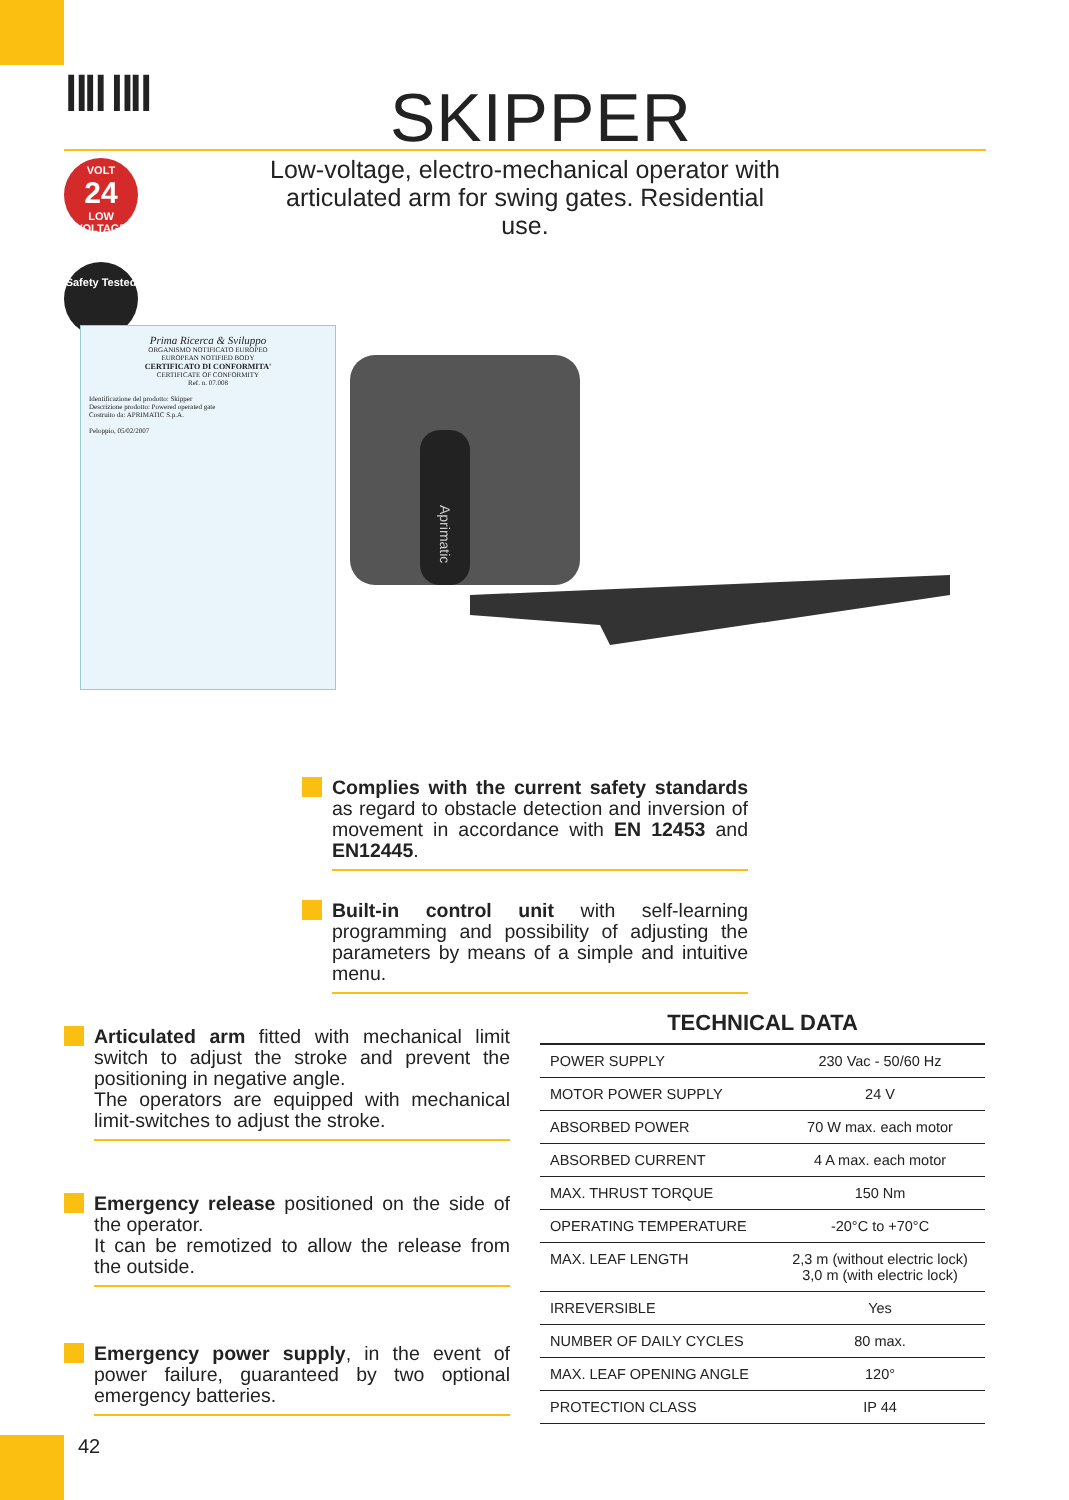‖‖ ‖‖ SKIPPER
VOLT
24
LOW VOLTAGE
Low-voltage, electro-mechanical operator with articulated arm for swing gates. Residential use.
Safety Tested
Prima Ricerca & Sviluppo
ORGANISMO NOTIFICATO EUROPEO
EUROPEAN NOTIFIED BODY
CERTIFICATO DI CONFORMITA'
CERTIFICATE OF CONFORMITY
Ref. n. 07.008
Identificazione del prodotto: Skipper
Descrizione prodotto: Powered operated gate
Costruito da: APRIMATIC S.p.A.
Peloppio, 05/02/2007
Aprimatic
Complies with the current safety standards as regard to obstacle detection and inversion of movement in accordance with EN 12453 and EN12445.
Built-in control unit with self-learning programming and possibility of adjusting the parameters by means of a simple and intuitive menu.
Articulated arm fitted with mechanical limit switch to adjust the stroke and prevent the positioning in negative angle.
The operators are equipped with mechanical limit-switches to adjust the stroke.
Emergency release positioned on the side of the operator.
It can be remotized to allow the release from the outside.
Emergency power supply, in the event of power failure, guaranteed by two optional emergency batteries.
TECHNICAL DATA
| POWER SUPPLY | 230 Vac - 50/60 Hz |
| MOTOR POWER SUPPLY | 24 V |
| ABSORBED POWER | 70 W max. each motor |
| ABSORBED CURRENT | 4 A max. each motor |
| MAX. THRUST TORQUE | 150 Nm |
| OPERATING TEMPERATURE | -20°C to +70°C |
| MAX. LEAF LENGTH | 2,3 m (without electric lock) 3,0 m (with electric lock) |
| IRREVERSIBLE | Yes |
| NUMBER OF DAILY CYCLES | 80 max. |
| MAX. LEAF OPENING ANGLE | 120° |
| PROTECTION CLASS | IP 44 |
42